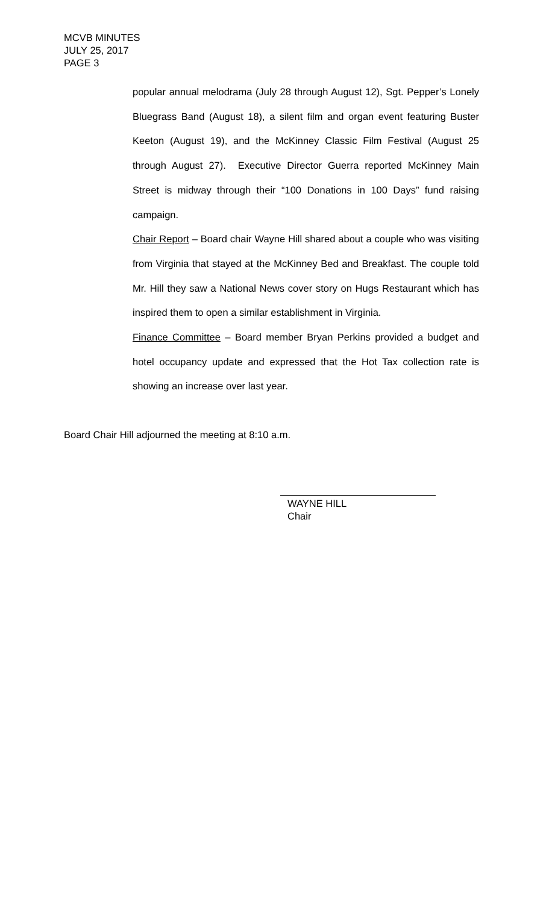MCVB MINUTES
JULY 25, 2017
PAGE 3
popular annual melodrama (July 28 through August 12), Sgt. Pepper’s Lonely Bluegrass Band (August 18), a silent film and organ event featuring Buster Keeton (August 19), and the McKinney Classic Film Festival (August 25 through August 27). Executive Director Guerra reported McKinney Main Street is midway through their “100 Donations in 100 Days” fund raising campaign.
Chair Report – Board chair Wayne Hill shared about a couple who was visiting from Virginia that stayed at the McKinney Bed and Breakfast. The couple told Mr. Hill they saw a National News cover story on Hugs Restaurant which has inspired them to open a similar establishment in Virginia.
Finance Committee – Board member Bryan Perkins provided a budget and hotel occupancy update and expressed that the Hot Tax collection rate is showing an increase over last year.
Board Chair Hill adjourned the meeting at 8:10 a.m.
WAYNE HILL
Chair